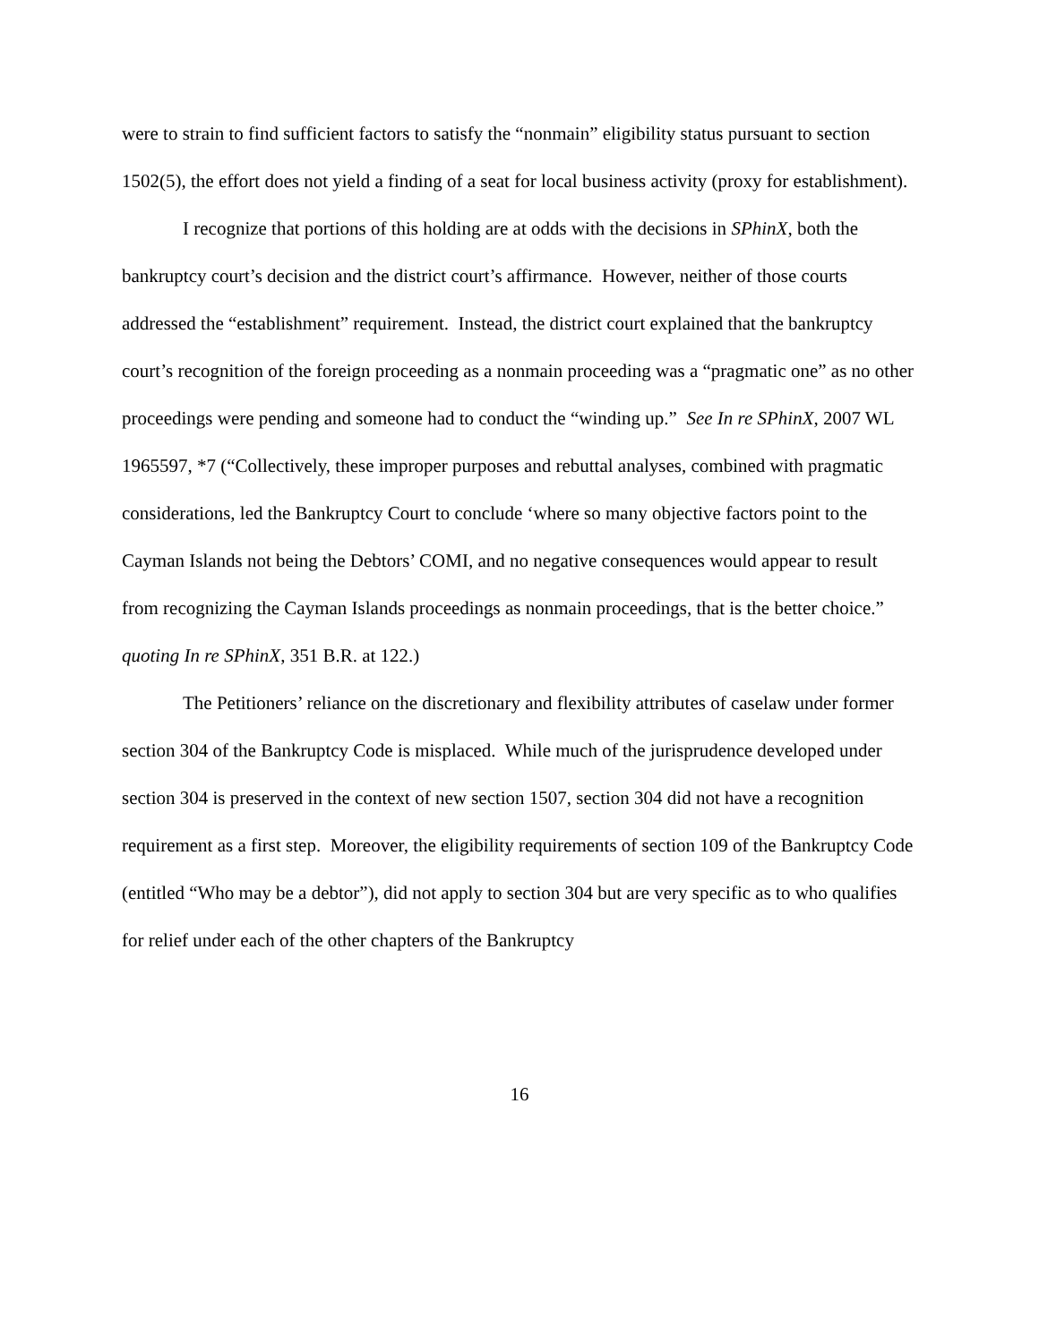were to strain to find sufficient factors to satisfy the “nonmain” eligibility status pursuant to section 1502(5), the effort does not yield a finding of a seat for local business activity (proxy for establishment).
I recognize that portions of this holding are at odds with the decisions in SPhinX, both the bankruptcy court’s decision and the district court’s affirmance. However, neither of those courts addressed the “establishment” requirement. Instead, the district court explained that the bankruptcy court’s recognition of the foreign proceeding as a nonmain proceeding was a “pragmatic one” as no other proceedings were pending and someone had to conduct the “winding up.” See In re SPhinX, 2007 WL 1965597, *7 (“Collectively, these improper purposes and rebuttal analyses, combined with pragmatic considerations, led the Bankruptcy Court to conclude ‘where so many objective factors point to the Cayman Islands not being the Debtors’ COMI, and no negative consequences would appear to result from recognizing the Cayman Islands proceedings as nonmain proceedings, that is the better choice.” quoting In re SPhinX, 351 B.R. at 122.)
The Petitioners’ reliance on the discretionary and flexibility attributes of caselaw under former section 304 of the Bankruptcy Code is misplaced. While much of the jurisprudence developed under section 304 is preserved in the context of new section 1507, section 304 did not have a recognition requirement as a first step. Moreover, the eligibility requirements of section 109 of the Bankruptcy Code (entitled “Who may be a debtor”), did not apply to section 304 but are very specific as to who qualifies for relief under each of the other chapters of the Bankruptcy
16